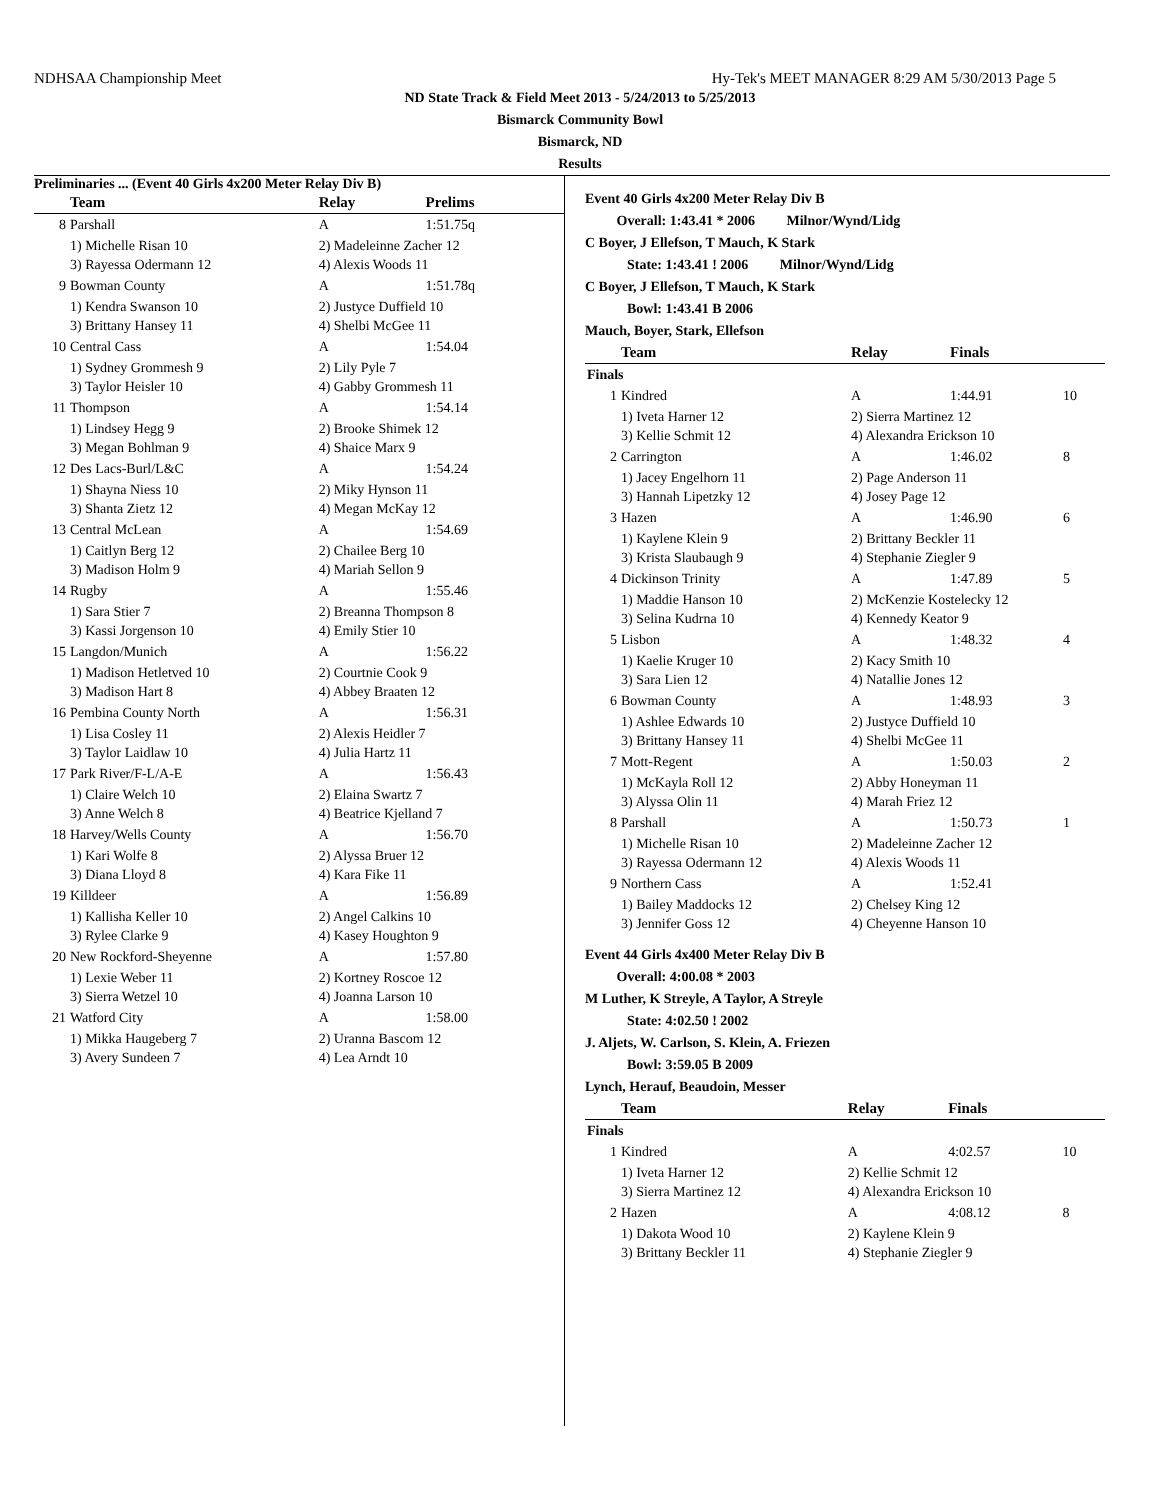NDHSAA Championship Meet Hy-Tek's MEET MANAGER 8:29 AM 5/30/2013 Page 5
ND State Track & Field Meet 2013 - 5/24/2013 to 5/25/2013
Bismarck Community Bowl
Bismarck, ND
Results
Preliminaries ... (Event 40 Girls 4x200 Meter Relay Div B)
| | Team | Relay | Prelims |
| --- | --- | --- | --- |
| 8 | Parshall | A | 1:51.75q |
| | 1) Michelle Risan 10 3) Rayessa Odermann 12 | 2) Madeleinne Zacher 12 4) Alexis Woods 11 | |
| 9 | Bowman County | A | 1:51.78q |
| | 1) Kendra Swanson 10 3) Brittany Hansey 11 | 2) Justyce Duffield 10 4) Shelbi McGee 11 | |
| 10 | Central Cass | A | 1:54.04 |
| | 1) Sydney Grommesh 9 3) Taylor Heisler 10 | 2) Lily Pyle 7 4) Gabby Grommesh 11 | |
| 11 | Thompson | A | 1:54.14 |
| | 1) Lindsey Hegg 9 3) Megan Bohlman 9 | 2) Brooke Shimek 12 4) Shaice Marx 9 | |
| 12 | Des Lacs-Burl/L&C | A | 1:54.24 |
| | 1) Shayna Niess 10 3) Shanta Zietz 12 | 2) Miky Hynson 11 4) Megan McKay 12 | |
| 13 | Central McLean | A | 1:54.69 |
| | 1) Caitlyn Berg 12 3) Madison Holm 9 | 2) Chailee Berg 10 4) Mariah Sellon 9 | |
| 14 | Rugby | A | 1:55.46 |
| | 1) Sara Stier 7 3) Kassi Jorgenson 10 | 2) Breanna Thompson 8 4) Emily Stier 10 | |
| 15 | Langdon/Munich | A | 1:56.22 |
| | 1) Madison Hetletved 10 3) Madison Hart 8 | 2) Courtnie Cook 9 4) Abbey Braaten 12 | |
| 16 | Pembina County North | A | 1:56.31 |
| | 1) Lisa Cosley 11 3) Taylor Laidlaw 10 | 2) Alexis Heidler 7 4) Julia Hartz 11 | |
| 17 | Park River/F-L/A-E | A | 1:56.43 |
| | 1) Claire Welch 10 3) Anne Welch 8 | 2) Elaina Swartz 7 4) Beatrice Kjelland 7 | |
| 18 | Harvey/Wells County | A | 1:56.70 |
| | 1) Kari Wolfe 8 3) Diana Lloyd 8 | 2) Alyssa Bruer 12 4) Kara Fike 11 | |
| 19 | Killdeer | A | 1:56.89 |
| | 1) Kallisha Keller 10 3) Rylee Clarke 9 | 2) Angel Calkins 10 4) Kasey Houghton 9 | |
| 20 | New Rockford-Sheyenne | A | 1:57.80 |
| | 1) Lexie Weber 11 3) Sierra Wetzel 10 | 2) Kortney Roscoe 12 4) Joanna Larson 10 | |
| 21 | Watford City | A | 1:58.00 |
| | 1) Mikka Haugeberg 7 3) Avery Sundeen 7 | 2) Uranna Bascom 12 4) Lea Arndt 10 | |
Event 40 Girls 4x200 Meter Relay Div B
Overall: 1:43.41 * 2006 Milnor/Wynd/Lidg
C Boyer, J Ellefson, T Mauch, K Stark
State: 1:43.41 ! 2006 Milnor/Wynd/Lidg
C Boyer, J Ellefson, T Mauch, K Stark
Bowl: 1:43.41 B 2006
Mauch, Boyer, Stark, Ellefson
| | Team | Relay | Finals | |
| --- | --- | --- | --- | --- |
| Finals | | | | |
| 1 | Kindred | A | 1:44.91 | 10 |
| | 1) Iveta Harner 12 3) Kellie Schmit 12 | 2) Sierra Martinez 12 4) Alexandra Erickson 10 | | |
| 2 | Carrington | A | 1:46.02 | 8 |
| | 1) Jacey Engelhorn 11 3) Hannah Lipetzky 12 | 2) Page Anderson 11 4) Josey Page 12 | | |
| 3 | Hazen | A | 1:46.90 | 6 |
| | 1) Kaylene Klein 9 3) Krista Slaubaugh 9 | 2) Brittany Beckler 11 4) Stephanie Ziegler 9 | | |
| 4 | Dickinson Trinity | A | 1:47.89 | 5 |
| | 1) Maddie Hanson 10 3) Selina Kudrna 10 | 2) McKenzie Kostelecky 12 4) Kennedy Keator 9 | | |
| 5 | Lisbon | A | 1:48.32 | 4 |
| | 1) Kaelie Kruger 10 3) Sara Lien 12 | 2) Kacy Smith 10 4) Natallie Jones 12 | | |
| 6 | Bowman County | A | 1:48.93 | 3 |
| | 1) Ashlee Edwards 10 3) Brittany Hansey 11 | 2) Justyce Duffield 10 4) Shelbi McGee 11 | | |
| 7 | Mott-Regent | A | 1:50.03 | 2 |
| | 1) McKayla Roll 12 3) Alyssa Olin 11 | 2) Abby Honeyman 11 4) Marah Friez 12 | | |
| 8 | Parshall | A | 1:50.73 | 1 |
| | 1) Michelle Risan 10 3) Rayessa Odermann 12 | 2) Madeleinne Zacher 12 4) Alexis Woods 11 | | |
| 9 | Northern Cass | A | 1:52.41 | |
| | 1) Bailey Maddocks 12 3) Jennifer Goss 12 | 2) Chelsey King 12 4) Cheyenne Hanson 10 | | |
Event 44 Girls 4x400 Meter Relay Div B
Overall: 4:00.08 * 2003
M Luther, K Streyle, A Taylor, A Streyle
State: 4:02.50 ! 2002
J. Aljets, W. Carlson, S. Klein, A. Friezen
Bowl: 3:59.05 B 2009
Lynch, Herauf, Beaudoin, Messer
| | Team | Relay | Finals | |
| --- | --- | --- | --- | --- |
| Finals | | | | |
| 1 | Kindred | A | 4:02.57 | 10 |
| | 1) Iveta Harner 12 3) Sierra Martinez 12 | 2) Kellie Schmit 12 4) Alexandra Erickson 10 | | |
| 2 | Hazen | A | 4:08.12 | 8 |
| | 1) Dakota Wood 10 3) Brittany Beckler 11 | 2) Kaylene Klein 9 4) Stephanie Ziegler 9 | | |